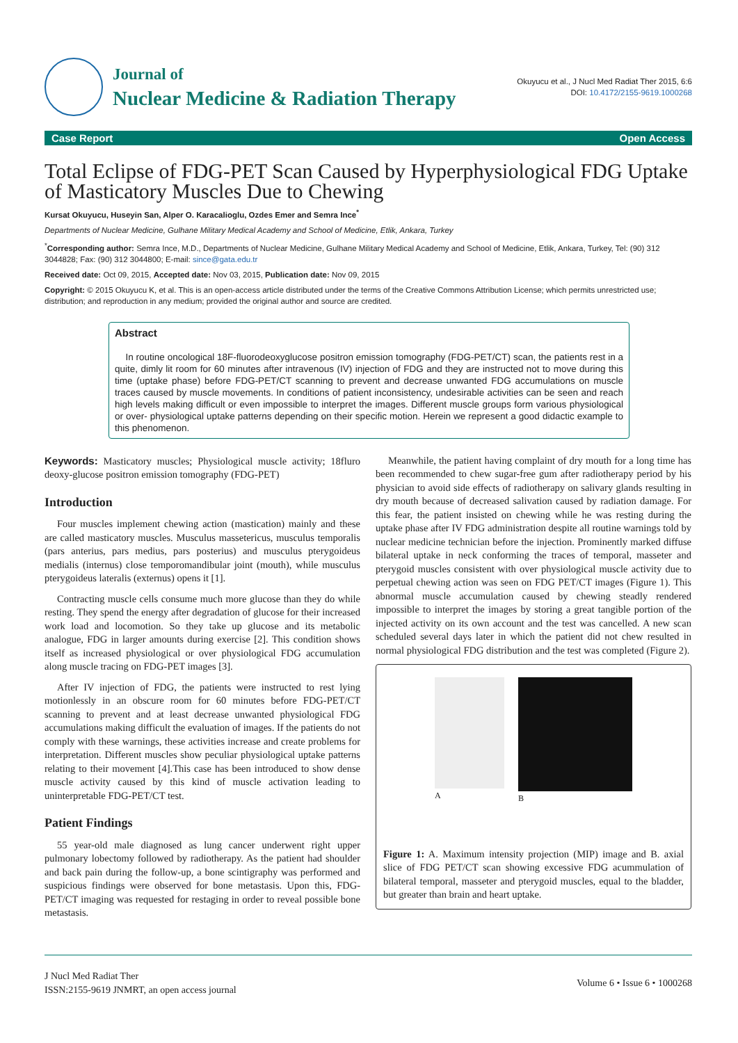Journal of
Nuclear Medicine & Radiation Therapy
Okuyucu et al., J Nucl Med Radiat Ther 2015, 6:6
DOI: 10.4172/2155-9619.1000268
Case Report Open Access
Total Eclipse of FDG-PET Scan Caused by Hyperphysiological FDG Uptake of Masticatory Muscles Due to Chewing
Kursat Okuyucu, Huseyin San, Alper O. Karacalioglu, Ozdes Emer and Semra Ince<sup>*</sup>
Departments of Nuclear Medicine, Gulhane Military Medical Academy and School of Medicine, Etlik, Ankara, Turkey
<sup>*</sup> Corresponding author: Semra Ince, M.D., Departments of Nuclear Medicine, Gulhane Military Medical Academy and School of Medicine, Etlik, Ankara, Turkey, Tel: (90) 312 3044828; Fax: (90) 312 3044800; E-mail: since@gata.edu.tr
Received date: Oct 09, 2015, Accepted date: Nov 03, 2015, Publication date: Nov 09, 2015
Copyright: © 2015 Okuyucu K, et al. This is an open-access article distributed under the terms of the Creative Commons Attribution License; which permits unrestricted use; distribution; and reproduction in any medium; provided the original author and source are credited.
Abstract
In routine oncological 18F-fluorodeoxyglucose positron emission tomography (FDG-PET/CT) scan, the patients rest in a quite, dimly lit room for 60 minutes after intravenous (IV) injection of FDG and they are instructed not to move during this time (uptake phase) before FDG-PET/CT scanning to prevent and decrease unwanted FDG accumulations on muscle traces caused by muscle movements. In conditions of patient inconsistency, undesirable activities can be seen and reach high levels making difficult or even impossible to interpret the images. Different muscle groups form various physiological or over- physiological uptake patterns depending on their specific motion. Herein we represent a good didactic example to this phenomenon.
Keywords: Masticatory muscles; Physiological muscle activity; 18fluro deoxy-glucose positron emission tomography (FDG-PET)
Introduction
Four muscles implement chewing action (mastication) mainly and these are called masticatory muscles. Musculus massetericus, musculus temporalis (pars anterius, pars medius, pars posterius) and musculus pterygoideus medialis (internus) close temporomandibular joint (mouth), while musculus pterygoideus lateralis (externus) opens it [1].
Contracting muscle cells consume much more glucose than they do while resting. They spend the energy after degradation of glucose for their increased work load and locomotion. So they take up glucose and its metabolic analogue, FDG in larger amounts during exercise [2]. This condition shows itself as increased physiological or over physiological FDG accumulation along muscle tracing on FDG-PET images [3].
After IV injection of FDG, the patients were instructed to rest lying motionlessly in an obscure room for 60 minutes before FDG-PET/CT scanning to prevent and at least decrease unwanted physiological FDG accumulations making difficult the evaluation of images. If the patients do not comply with these warnings, these activities increase and create problems for interpretation. Different muscles show peculiar physiological uptake patterns relating to their movement [4].This case has been introduced to show dense muscle activity caused by this kind of muscle activation leading to uninterpretable FDG-PET/CT test.
Patient Findings
55 year-old male diagnosed as lung cancer underwent right upper pulmonary lobectomy followed by radiotherapy. As the patient had shoulder and back pain during the follow-up, a bone scintigraphy was performed and suspicious findings were observed for bone metastasis. Upon this, FDG-PET/CT imaging was requested for restaging in order to reveal possible bone metastasis.
Meanwhile, the patient having complaint of dry mouth for a long time has been recommended to chew sugar-free gum after radiotherapy period by his physician to avoid side effects of radiotherapy on salivary glands resulting in dry mouth because of decreased salivation caused by radiation damage. For this fear, the patient insisted on chewing while he was resting during the uptake phase after IV FDG administration despite all routine warnings told by nuclear medicine technician before the injection. Prominently marked diffuse bilateral uptake in neck conforming the traces of temporal, masseter and pterygoid muscles consistent with over physiological muscle activity due to perpetual chewing action was seen on FDG PET/CT images (Figure 1). This abnormal muscle accumulation caused by chewing steadly rendered impossible to interpret the images by storing a great tangible portion of the injected activity on its own account and the test was cancelled. A new scan scheduled several days later in which the patient did not chew resulted in normal physiological FDG distribution and the test was completed (Figure 2).
A B
Figure 1: A. Maximum intensity projection (MIP) image and B. axial slice of FDG PET/CT scan showing excessive FDG acummulation of bilateral temporal, masseter and pterygoid muscles, equal to the bladder, but greater than brain and heart uptake.
J Nucl Med Radiat Ther
ISSN:2155-9619 JNMRT, an open access journal
Volume 6 • Issue 6 • 1000268